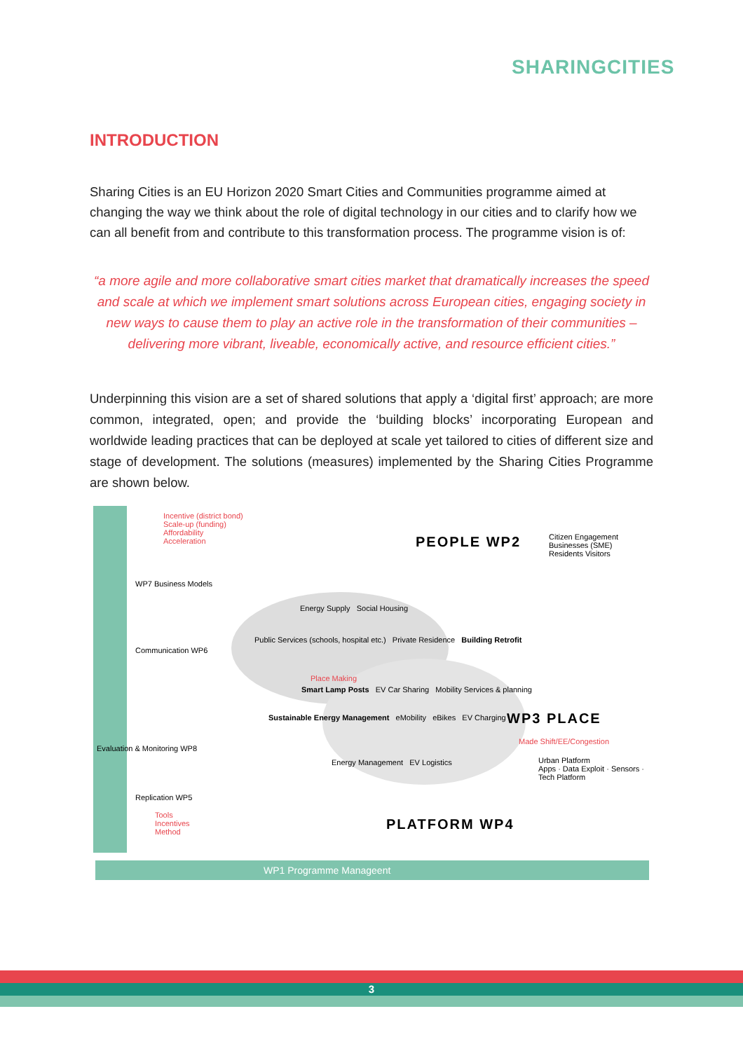SHARINGCITIES
INTRODUCTION
Sharing Cities is an EU Horizon 2020 Smart Cities and Communities programme aimed at changing the way we think about the role of digital technology in our cities and to clarify how we can all benefit from and contribute to this transformation process. The programme vision is of:
“a more agile and more collaborative smart cities market that dramatically increases the speed and scale at which we implement smart solutions across European cities, engaging society in new ways to cause them to play an active role in the transformation of their communities – delivering more vibrant, liveable, economically active, and resource efficient cities.”
Underpinning this vision are a set of shared solutions that apply a ‘digital first’ approach; are more common, integrated, open; and provide the ‘building blocks’ incorporating European and worldwide leading practices that can be deployed at scale yet tailored to cities of different size and stage of development. The solutions (measures) implemented by the Sharing Cities Programme are shown below.
Incentive (district bond)
Scale-up (funding)
Affordability
Acceleration
PEOPLE WP2
Citizen Engagement
Businesses (SME) Residents Visitors
WP7 Business Models
Communication WP6
Evaluation & Monitoring WP8
Energy Supply Social Housing
Public Services (schools, hospital etc.) Private Residence Building Retrofit
Place Making
Smart Lamp Posts EV Car Sharing Mobility Services & planning
WP3 PLACE
Sustainable Energy Management eMobility eBikes EV Charging
Energy Management EV Logistics
Made Shift/EE/Congestion
Urban Platform
Apps · Data Exploit · Sensors · Tech Platform
Tools
Incentives
Method
Replication WP5
PLATFORM WP4
WP1 Programme Manageent
3